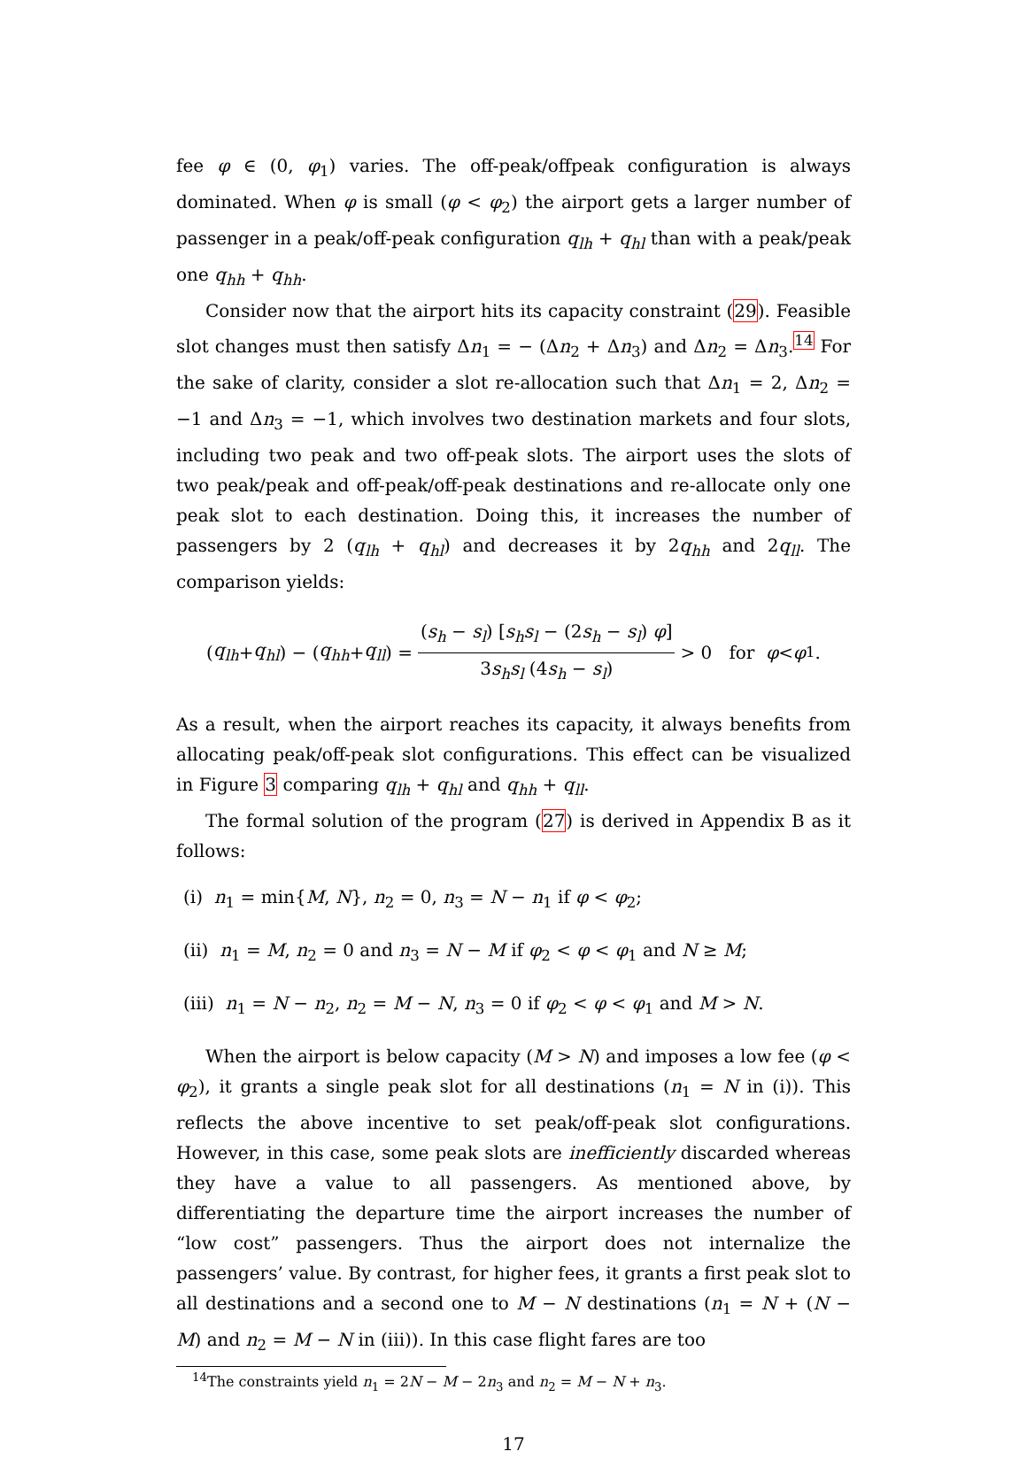fee φ ∈ (0, φ<sub>1</sub>) varies. The off-peak/offpeak configuration is always dominated. When φ is small (φ < φ<sub>2</sub>) the airport gets a larger number of passenger in a peak/off-peak configuration q<sub>lh</sub> + q<sub>hl</sub> than with a peak/peak one q<sub>hh</sub> + q<sub>hh</sub>.
Consider now that the airport hits its capacity constraint (29). Feasible slot changes must then satisfy Δn<sub>1</sub> = − (Δn<sub>2</sub> + Δn<sub>3</sub>) and Δn<sub>2</sub> = Δn<sub>3</sub>.<sup>14</sup> For the sake of clarity, consider a slot re-allocation such that Δn<sub>1</sub> = 2, Δn<sub>2</sub> = −1 and Δn<sub>3</sub> = −1, which involves two destination markets and four slots, including two peak and two off-peak slots. The airport uses the slots of two peak/peak and off-peak/off-peak destinations and re-allocate only one peak slot to each destination. Doing this, it increases the number of passengers by 2 (q<sub>lh</sub> + q<sub>hl</sub>) and decreases it by 2q<sub>hh</sub> and 2q<sub>ll</sub>. The comparison yields:
(q<sub>lh</sub> + q<sub>hl</sub>) − (q<sub>hh</sub> + q<sub>ll</sub>) = (s<sub>h</sub> − s<sub>l</sub>) [s<sub>h</sub>s<sub>l</sub> − (2s<sub>h</sub> − s<sub>l</sub>) φ] 3s<sub>h</sub>s<sub>l</sub> (4s<sub>h</sub> − s<sub>l</sub>) > 0 for φ < φ<sub>1</sub>.
As a result, when the airport reaches its capacity, it always benefits from allocating peak/off-peak slot configurations. This effect can be visualized in Figure 3 comparing q<sub>lh</sub> + q<sub>hl</sub> and q<sub>hh</sub> + q<sub>ll</sub>.
The formal solution of the program (27) is derived in Appendix B as it follows:
(i) n<sub>1</sub> = min{M, N}, n<sub>2</sub> = 0, n<sub>3</sub> = N − n<sub>1</sub> if φ < φ<sub>2</sub>;
(ii) n<sub>1</sub> = M, n<sub>2</sub> = 0 and n<sub>3</sub> = N − M if φ<sub>2</sub> < φ < φ<sub>1</sub> and N ≥ M;
(iii) n<sub>1</sub> = N − n<sub>2</sub>, n<sub>2</sub> = M − N, n<sub>3</sub> = 0 if φ<sub>2</sub> < φ < φ<sub>1</sub> and M > N.
When the airport is below capacity (M > N) and imposes a low fee (φ < φ<sub>2</sub>), it grants a single peak slot for all destinations (n<sub>1</sub> = N in (i)). This reflects the above incentive to set peak/off-peak slot configurations. However, in this case, some peak slots are inefficiently discarded whereas they have a value to all passengers. As mentioned above, by differentiating the departure time the airport increases the number of “low cost” passengers. Thus the airport does not internalize the passengers’ value. By contrast, for higher fees, it grants a first peak slot to all destinations and a second one to M − N destinations (n<sub>1</sub> = N + (N − M) and n<sub>2</sub> = M − N in (iii)). In this case flight fares are too
<sup>14</sup> The constraints yield n<sub>1</sub> = 2N − M − 2n<sub>3</sub> and n<sub>2</sub> = M − N + n<sub>3</sub>.
17